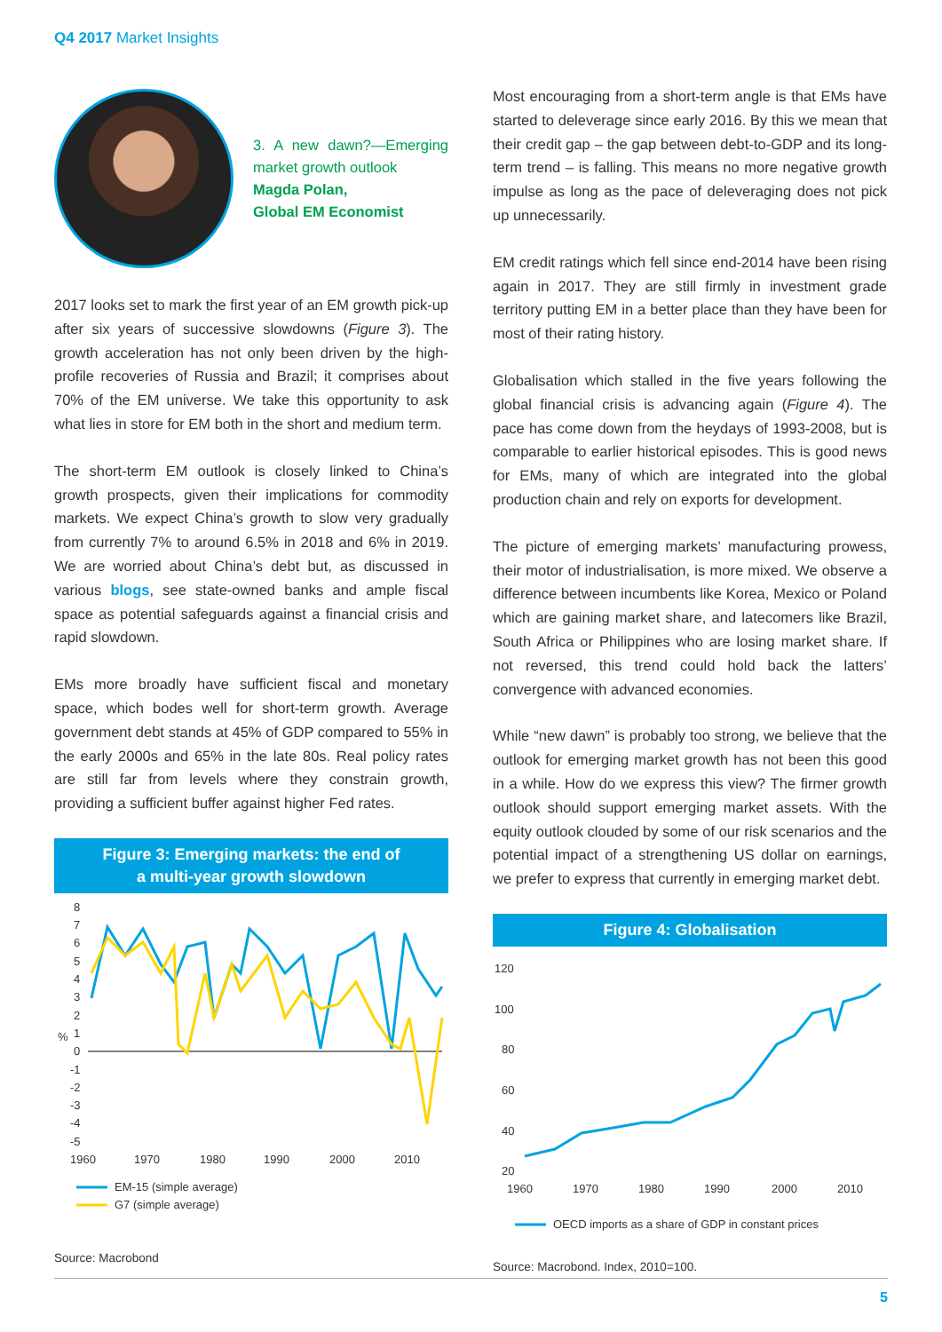Q4 2017 Market Insights
3. A new dawn?—Emerging market growth outlook
Magda Polan,
Global EM Economist
2017 looks set to mark the first year of an EM growth pick-up after six years of successive slowdowns (Figure 3). The growth acceleration has not only been driven by the high-profile recoveries of Russia and Brazil; it comprises about 70% of the EM universe. We take this opportunity to ask what lies in store for EM both in the short and medium term.
The short-term EM outlook is closely linked to China’s growth prospects, given their implications for commodity markets. We expect China’s growth to slow very gradually from currently 7% to around 6.5% in 2018 and 6% in 2019. We are worried about China’s debt but, as discussed in various blogs, see state-owned banks and ample fiscal space as potential safeguards against a financial crisis and rapid slowdown.
EMs more broadly have sufficient fiscal and monetary space, which bodes well for short-term growth. Average government debt stands at 45% of GDP compared to 55% in the early 2000s and 65% in the late 80s. Real policy rates are still far from levels where they constrain growth, providing a sufficient buffer against higher Fed rates.
Figure 3: Emerging markets: the end of
a multi-year growth slowdown
8
7
6
5
4
3
2
1
0
-1
-2
-3
-4
-5
%
1960
1970
1980
1990
2000
2010
EM-15 (simple average)
G7 (simple average)
Source: Macrobond
Most encouraging from a short-term angle is that EMs have started to deleverage since early 2016. By this we mean that their credit gap – the gap between debt-to-GDP and its long-term trend – is falling. This means no more negative growth impulse as long as the pace of deleveraging does not pick up unnecessarily.
EM credit ratings which fell since end-2014 have been rising again in 2017. They are still firmly in investment grade territory putting EM in a better place than they have been for most of their rating history.
Globalisation which stalled in the five years following the global financial crisis is advancing again (Figure 4). The pace has come down from the heydays of 1993-2008, but is comparable to earlier historical episodes. This is good news for EMs, many of which are integrated into the global production chain and rely on exports for development.
The picture of emerging markets’ manufacturing prowess, their motor of industrialisation, is more mixed. We observe a difference between incumbents like Korea, Mexico or Poland which are gaining market share, and latecomers like Brazil, South Africa or Philippines who are losing market share. If not reversed, this trend could hold back the latters’ convergence with advanced economies.
While “new dawn” is probably too strong, we believe that the outlook for emerging market growth has not been this good in a while. How do we express this view? The firmer growth outlook should support emerging market assets. With the equity outlook clouded by some of our risk scenarios and the potential impact of a strengthening US dollar on earnings, we prefer to express that currently in emerging market debt.
Figure 4: Globalisation
120
100
80
60
40
20
1960
1970
1980
1990
2000
2010
OECD imports as a share of GDP in constant prices
Source: Macrobond. Index, 2010=100.
5